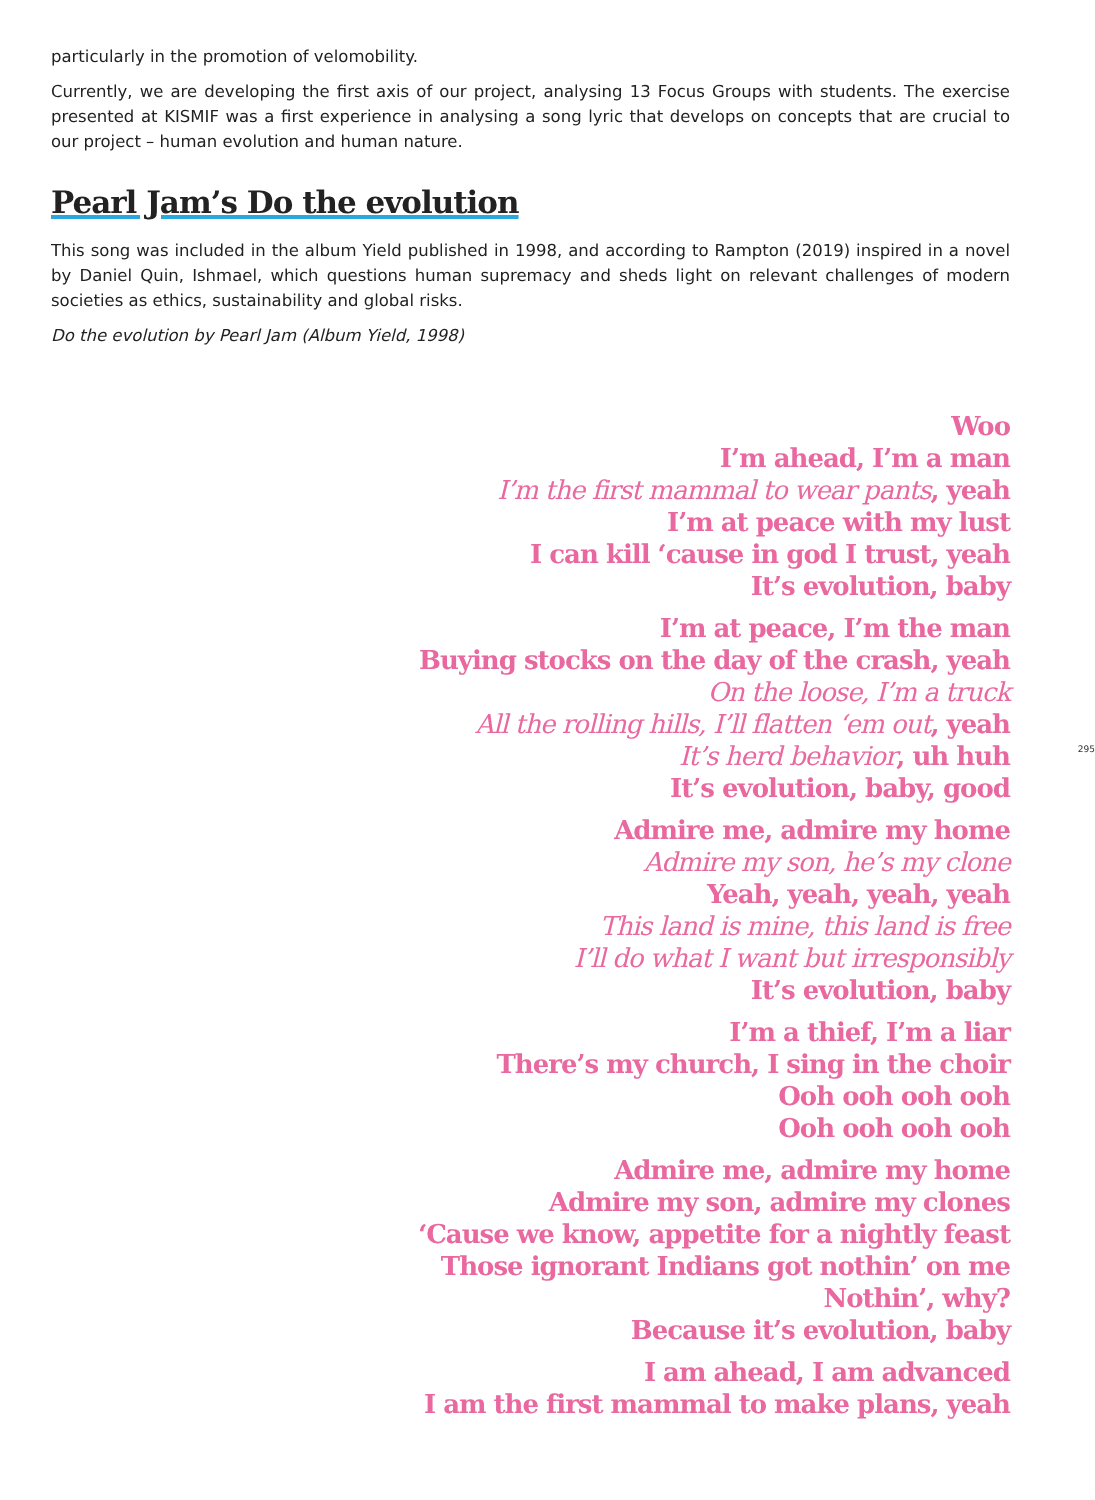particularly in the promotion of velomobility.
Currently, we are developing the first axis of our project, analysing 13 Focus Groups with students. The exercise presented at KISMIF was a first experience in analysing a song lyric that develops on concepts that are crucial to our project – human evolution and human nature.
Pearl Jam’s Do the evolution
This song was included in the album Yield published in 1998, and according to Rampton (2019) inspired in a novel by Daniel Quin, Ishmael, which questions human supremacy and sheds light on relevant challenges of modern societies as ethics, sustainability and global risks.
Do the evolution by Pearl Jam (Album Yield, 1998)
Woo
I’m ahead, I’m a man
I’m the first mammal to wear pants, yeah
I’m at peace with my lust
I can kill ‘cause in god I trust, yeah
It’s evolution, baby
I’m at peace, I’m the man
Buying stocks on the day of the crash, yeah
On the loose, I’m a truck
All the rolling hills, I’ll flatten ‘em out, yeah
It’s herd behavior, uh huh
It’s evolution, baby, good
Admire me, admire my home
Admire my son, he’s my clone
Yeah, yeah, yeah, yeah
This land is mine, this land is free
I’ll do what I want but irresponsibly
It’s evolution, baby
I’m a thief, I’m a liar
There’s my church, I sing in the choir
Ooh ooh ooh ooh
Ooh ooh ooh ooh
Admire me, admire my home
Admire my son, admire my clones
‘Cause we know, appetite for a nightly feast
Those ignorant Indians got nothin’ on me
Nothin’, why?
Because it’s evolution, baby
I am ahead, I am advanced
I am the first mammal to make plans, yeah
295